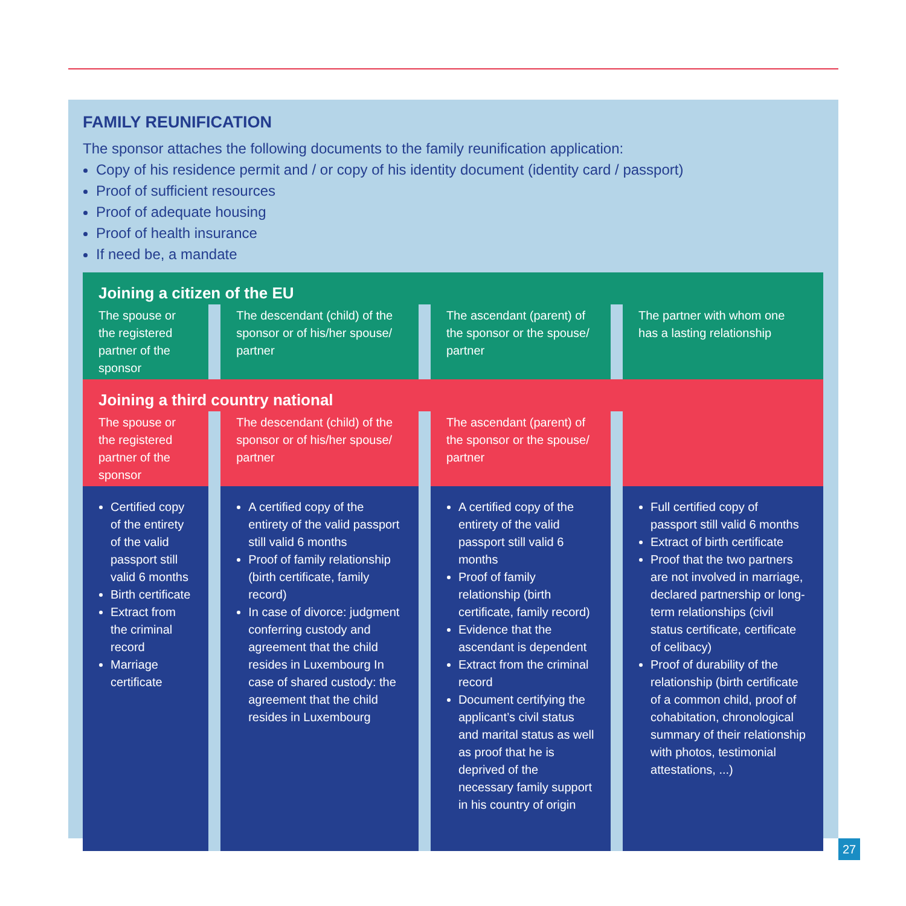FAMILY REUNIFICATION
The sponsor attaches the following documents to the family reunification application:
Copy of his residence permit and / or copy of his identity document (identity card / passport)
Proof of sufficient resources
Proof of adequate housing
Proof of health insurance
If need be, a mandate
| Joining a citizen of the EU | | | | | | |
| --- | --- | --- | --- | --- | --- | --- |
| The spouse or the registered partner of the sponsor | | The descendant (child) of the sponsor or of his/her spouse/ partner | | The ascendant (parent) of the sponsor or the spouse/ partner | | The partner with whom one has a lasting relationship |
| Joining a third country national | | | | | | |
| The spouse or the registered partner of the sponsor | | The descendant (child) of the sponsor or of his/her spouse/ partner | | The ascendant (parent) of the sponsor or the spouse/ partner | | |
| Certified copy of the entirety of the valid passport still valid 6 months Birth certificate Extract from the criminal record Marriage certificate | | A certified copy of the entirety of the valid passport still valid 6 months Proof of family relationship (birth certificate, family record) In case of divorce: judgment conferring custody and agreement that the child resides in Luxembourg In case of shared custody: the agreement that the child resides in Luxembourg | | A certified copy of the entirety of the valid passport still valid 6 months Proof of family relationship (birth certificate, family record) Evidence that the ascendant is dependent Extract from the criminal record Document certifying the applicant’s civil status and marital status as well as proof that he is deprived of the necessary family support in his country of origin | | Full certified copy of passport still valid 6 months Extract of birth certificate Proof that the two partners are not involved in marriage, declared partnership or long-term relationships (civil status certificate, certificate of celibacy) Proof of durability of the relationship (birth certificate of a common child, proof of cohabitation, chronological summary of their relationship with photos, testimonial attestations, ...) |
27